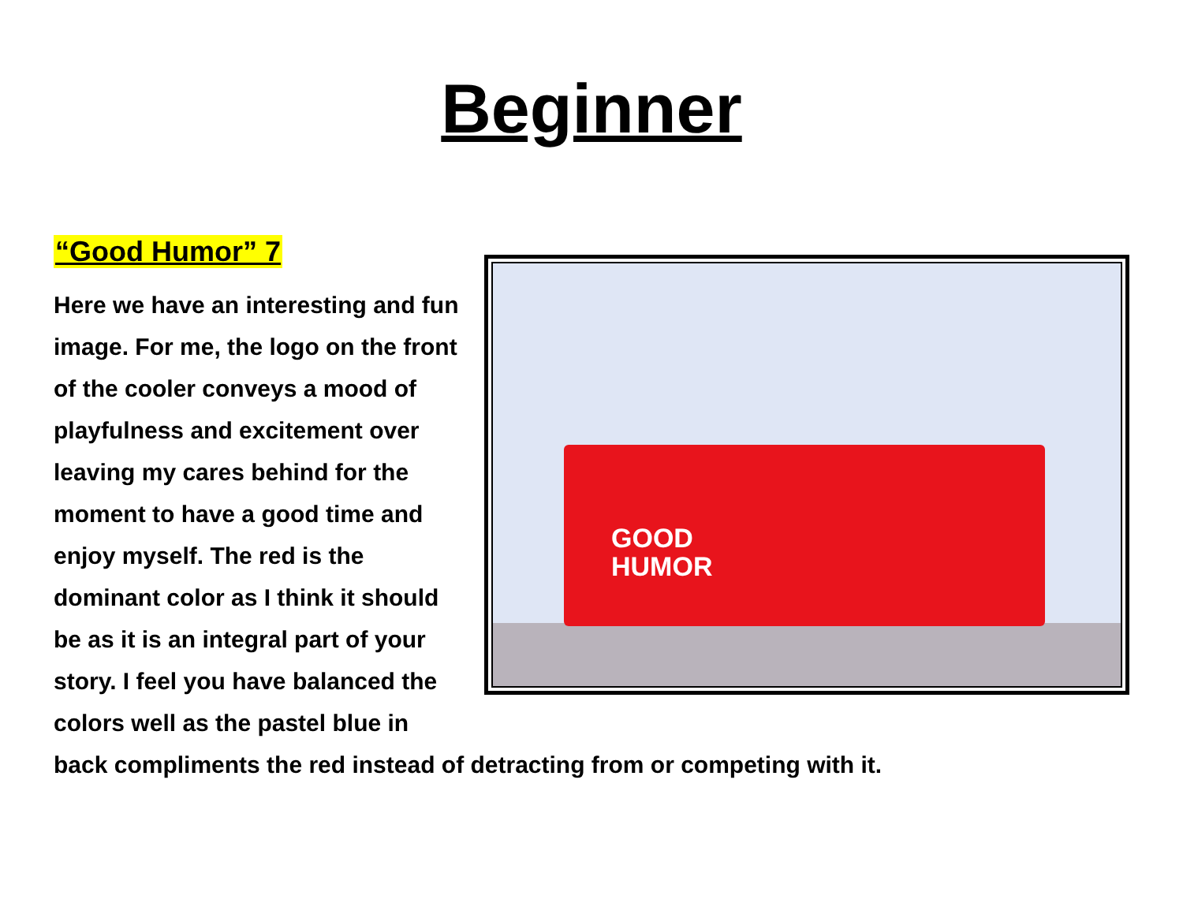Beginner
GOOD
HUMOR
“Good Humor” 7
Here we have an interesting and fun image. For me, the logo on the front of the cooler conveys a mood of playfulness and excitement over leaving my cares behind for the moment to have a good time and enjoy myself. The red is the dominant color as I think it should be as it is an integral part of your story. I feel you have balanced the colors well as the pastel blue in back compliments the red instead of detracting from or competing with it.